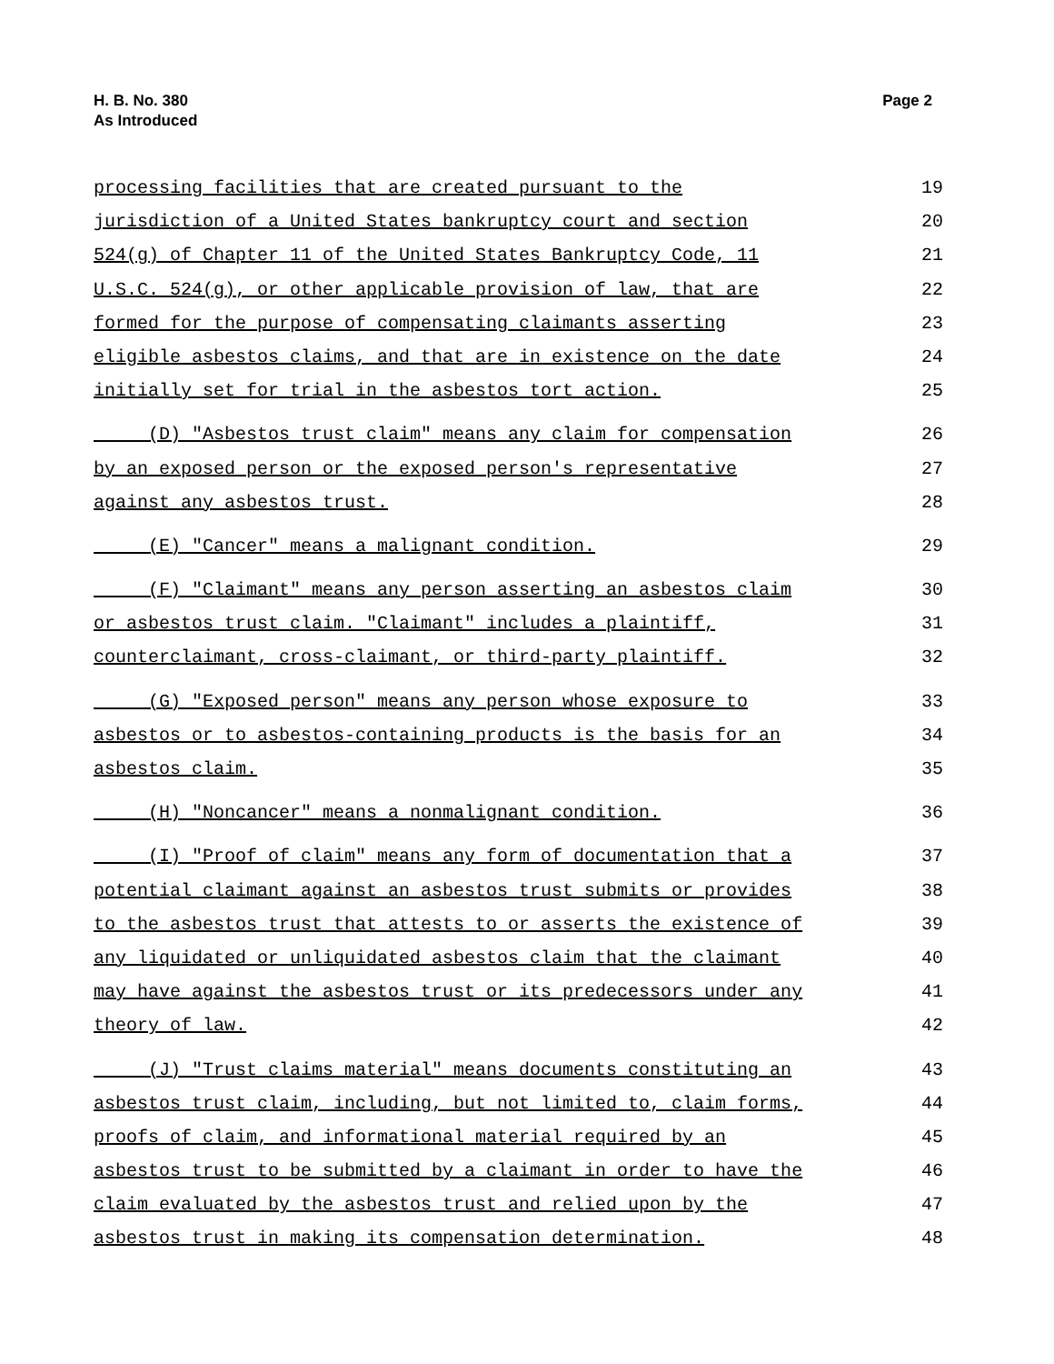H. B. No. 380
As Introduced
Page 2
processing facilities that are created pursuant to the 19
jurisdiction of a United States bankruptcy court and section 20
524(g) of Chapter 11 of the United States Bankruptcy Code, 11 21
U.S.C. 524(g), or other applicable provision of law, that are 22
formed for the purpose of compensating claimants asserting 23
eligible asbestos claims, and that are in existence on the date 24
initially set for trial in the asbestos tort action. 25
(D) "Asbestos trust claim" means any claim for compensation 26
by an exposed person or the exposed person's representative 27
against any asbestos trust. 28
(E) "Cancer" means a malignant condition. 29
(F) "Claimant" means any person asserting an asbestos claim 30
or asbestos trust claim. "Claimant" includes a plaintiff, 31
counterclaimant, cross-claimant, or third-party plaintiff. 32
(G) "Exposed person" means any person whose exposure to 33
asbestos or to asbestos-containing products is the basis for an 34
asbestos claim. 35
(H) "Noncancer" means a nonmalignant condition. 36
(I) "Proof of claim" means any form of documentation that a 37
potential claimant against an asbestos trust submits or provides 38
to the asbestos trust that attests to or asserts the existence of 39
any liquidated or unliquidated asbestos claim that the claimant 40
may have against the asbestos trust or its predecessors under any 41
theory of law. 42
(J) "Trust claims material" means documents constituting an 43
asbestos trust claim, including, but not limited to, claim forms, 44
proofs of claim, and informational material required by an 45
asbestos trust to be submitted by a claimant in order to have the 46
claim evaluated by the asbestos trust and relied upon by the 47
asbestos trust in making its compensation determination. 48